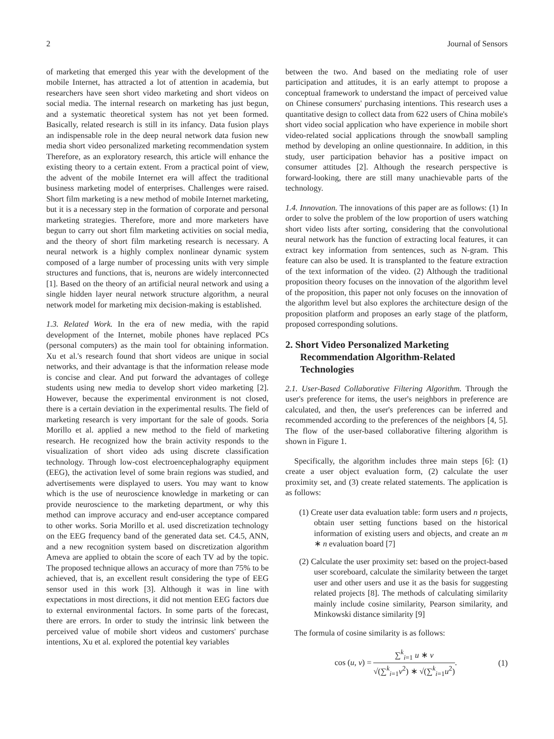2 Journal of Sensors
of marketing that emerged this year with the development of the mobile Internet, has attracted a lot of attention in academia, but researchers have seen short video marketing and short videos on social media. The internal research on marketing has just begun, and a systematic theoretical system has not yet been formed. Basically, related research is still in its infancy. Data fusion plays an indispensable role in the deep neural network data fusion new media short video personalized marketing recommendation system Therefore, as an exploratory research, this article will enhance the existing theory to a certain extent. From a practical point of view, the advent of the mobile Internet era will affect the traditional business marketing model of enterprises. Challenges were raised. Short film marketing is a new method of mobile Internet marketing, but it is a necessary step in the formation of corporate and personal marketing strategies. Therefore, more and more marketers have begun to carry out short film marketing activities on social media, and the theory of short film marketing research is necessary. A neural network is a highly complex nonlinear dynamic system composed of a large number of processing units with very simple structures and functions, that is, neurons are widely interconnected [1]. Based on the theory of an artificial neural network and using a single hidden layer neural network structure algorithm, a neural network model for marketing mix decision-making is established.
1.3. Related Work. In the era of new media, with the rapid development of the Internet, mobile phones have replaced PCs (personal computers) as the main tool for obtaining information. Xu et al.'s research found that short videos are unique in social networks, and their advantage is that the information release mode is concise and clear. And put forward the advantages of college students using new media to develop short video marketing [2]. However, because the experimental environment is not closed, there is a certain deviation in the experimental results. The field of marketing research is very important for the sale of goods. Soria Morillo et al. applied a new method to the field of marketing research. He recognized how the brain activity responds to the visualization of short video ads using discrete classification technology. Through low-cost electroencephalography equipment (EEG), the activation level of some brain regions was studied, and advertisements were displayed to users. You may want to know which is the use of neuroscience knowledge in marketing or can provide neuroscience to the marketing department, or why this method can improve accuracy and end-user acceptance compared to other works. Soria Morillo et al. used discretization technology on the EEG frequency band of the generated data set. C4.5, ANN, and a new recognition system based on discretization algorithm Ameva are applied to obtain the score of each TV ad by the topic. The proposed technique allows an accuracy of more than 75% to be achieved, that is, an excellent result considering the type of EEG sensor used in this work [3]. Although it was in line with expectations in most directions, it did not mention EEG factors due to external environmental factors. In some parts of the forecast, there are errors. In order to study the intrinsic link between the perceived value of mobile short videos and customers' purchase intentions, Xu et al. explored the potential key variables
between the two. And based on the mediating role of user participation and attitudes, it is an early attempt to propose a conceptual framework to understand the impact of perceived value on Chinese consumers' purchasing intentions. This research uses a quantitative design to collect data from 622 users of China mobile's short video social application who have experience in mobile short video-related social applications through the snowball sampling method by developing an online questionnaire. In addition, in this study, user participation behavior has a positive impact on consumer attitudes [2]. Although the research perspective is forward-looking, there are still many unachievable parts of the technology.
1.4. Innovation. The innovations of this paper are as follows: (1) In order to solve the problem of the low proportion of users watching short video lists after sorting, considering that the convolutional neural network has the function of extracting local features, it can extract key information from sentences, such as N-gram. This feature can also be used. It is transplanted to the feature extraction of the text information of the video. (2) Although the traditional proposition theory focuses on the innovation of the algorithm level of the proposition, this paper not only focuses on the innovation of the algorithm level but also explores the architecture design of the proposition platform and proposes an early stage of the platform, proposed corresponding solutions.
2. Short Video Personalized Marketing Recommendation Algorithm-Related Technologies
2.1. User-Based Collaborative Filtering Algorithm. Through the user's preference for items, the user's neighbors in preference are calculated, and then, the user's preferences can be inferred and recommended according to the preferences of the neighbors [4, 5]. The flow of the user-based collaborative filtering algorithm is shown in Figure 1.
Specifically, the algorithm includes three main steps [6]: (1) create a user object evaluation form, (2) calculate the user proximity set, and (3) create related statements. The application is as follows:
(1) Create user data evaluation table: form users and n projects, obtain user setting functions based on the historical information of existing users and objects, and create an m ∗ n evaluation board [7]
(2) Calculate the user proximity set: based on the project-based user scoreboard, calculate the similarity between the target user and other users and use it as the basis for suggesting related projects [8]. The methods of calculating similarity mainly include cosine similarity, Pearson similarity, and Minkowski distance similarity [9]
The formula of cosine similarity is as follows:
cos (u, v) = ∑<sup>k</sup><sub>i=1</sub> u ∗ v √(∑<sup>k</sup><sub>i=1</sub>v<sup>2</sup>) ∗ √(∑<sup>k</sup><sub>i=1</sub>u<sup>2</sup>). (1)